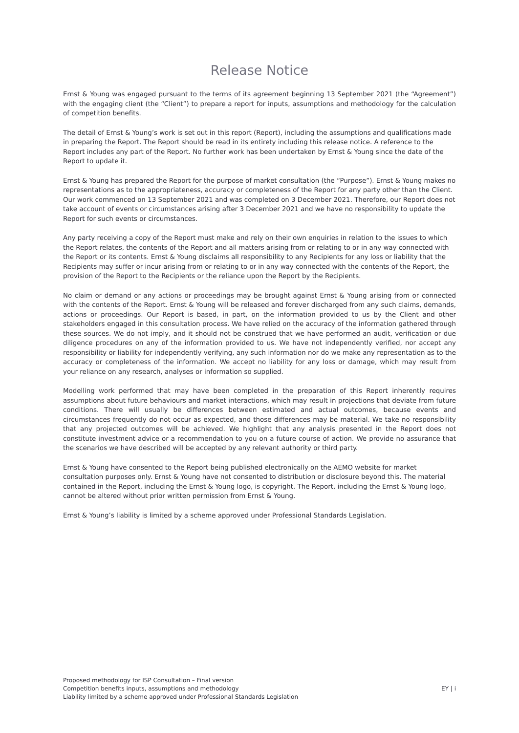Release Notice
Ernst & Young was engaged pursuant to the terms of its agreement beginning 13 September 2021 (the “Agreement”) with the engaging client (the “Client”) to prepare a report for inputs, assumptions and methodology for the calculation of competition benefits.
The detail of Ernst & Young’s work is set out in this report (Report), including the assumptions and qualifications made in preparing the Report. The Report should be read in its entirety including this release notice. A reference to the Report includes any part of the Report. No further work has been undertaken by Ernst & Young since the date of the Report to update it.
Ernst & Young has prepared the Report for the purpose of market consultation (the “Purpose”). Ernst & Young makes no representations as to the appropriateness, accuracy or completeness of the Report for any party other than the Client. Our work commenced on 13 September 2021 and was completed on 3 December 2021. Therefore, our Report does not take account of events or circumstances arising after 3 December 2021 and we have no responsibility to update the Report for such events or circumstances.
Any party receiving a copy of the Report must make and rely on their own enquiries in relation to the issues to which the Report relates, the contents of the Report and all matters arising from or relating to or in any way connected with the Report or its contents. Ernst & Young disclaims all responsibility to any Recipients for any loss or liability that the Recipients may suffer or incur arising from or relating to or in any way connected with the contents of the Report, the provision of the Report to the Recipients or the reliance upon the Report by the Recipients.
No claim or demand or any actions or proceedings may be brought against Ernst & Young arising from or connected with the contents of the Report. Ernst & Young will be released and forever discharged from any such claims, demands, actions or proceedings. Our Report is based, in part, on the information provided to us by the Client and other stakeholders engaged in this consultation process. We have relied on the accuracy of the information gathered through these sources. We do not imply, and it should not be construed that we have performed an audit, verification or due diligence procedures on any of the information provided to us. We have not independently verified, nor accept any responsibility or liability for independently verifying, any such information nor do we make any representation as to the accuracy or completeness of the information. We accept no liability for any loss or damage, which may result from your reliance on any research, analyses or information so supplied.
Modelling work performed that may have been completed in the preparation of this Report inherently requires assumptions about future behaviours and market interactions, which may result in projections that deviate from future conditions. There will usually be differences between estimated and actual outcomes, because events and circumstances frequently do not occur as expected, and those differences may be material. We take no responsibility that any projected outcomes will be achieved. We highlight that any analysis presented in the Report does not constitute investment advice or a recommendation to you on a future course of action. We provide no assurance that the scenarios we have described will be accepted by any relevant authority or third party.
Ernst & Young have consented to the Report being published electronically on the AEMO website for market consultation purposes only. Ernst & Young have not consented to distribution or disclosure beyond this. The material contained in the Report, including the Ernst & Young logo, is copyright. The Report, including the Ernst & Young logo, cannot be altered without prior written permission from Ernst & Young.
Ernst & Young’s liability is limited by a scheme approved under Professional Standards Legislation.
Proposed methodology for ISP Consultation – Final version
Competition benefits inputs, assumptions and methodology
Liability limited by a scheme approved under Professional Standards Legislation
EY | i